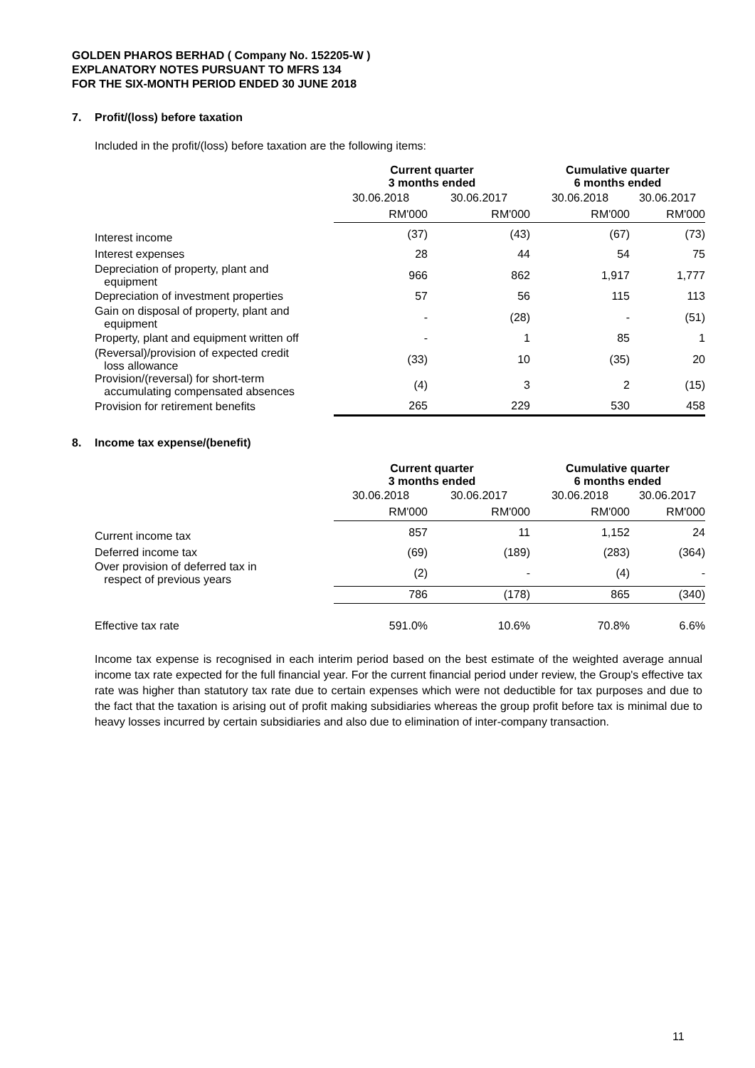GOLDEN PHAROS BERHAD ( Company No. 152205-W )
EXPLANATORY NOTES PURSUANT TO MFRS 134
FOR THE SIX-MONTH PERIOD ENDED 30 JUNE 2018
7. Profit/(loss) before taxation
Included in the profit/(loss) before taxation are the following items:
| | Current quarter 3 months ended | | Cumulative quarter 6 months ended | |
| --- | --- | --- | --- | --- |
| | 30.06.2018 | 30.06.2017 | 30.06.2018 | 30.06.2017 |
| | RM'000 | RM'000 | RM'000 | RM'000 |
| Interest income | (37) | (43) | (67) | (73) |
| Interest expenses | 28 | 44 | 54 | 75 |
| Depreciation of property, plant and equipment | 966 | 862 | 1,917 | 1,777 |
| Depreciation of investment properties | 57 | 56 | 115 | 113 |
| Gain on disposal of property, plant and equipment | - | (28) | - | (51) |
| Property, plant and equipment written off | - | 1 | 85 | 1 |
| (Reversal)/provision of expected credit loss allowance | (33) | 10 | (35) | 20 |
| Provision/(reversal) for short-term accumulating compensated absences | (4) | 3 | 2 | (15) |
| Provision for retirement benefits | 265 | 229 | 530 | 458 |
8. Income tax expense/(benefit)
| | Current quarter 3 months ended | | Cumulative quarter 6 months ended | |
| --- | --- | --- | --- | --- |
| | 30.06.2018 | 30.06.2017 | 30.06.2018 | 30.06.2017 |
| | RM'000 | RM'000 | RM'000 | RM'000 |
| Current income tax | 857 | 11 | 1,152 | 24 |
| Deferred income tax | (69) | (189) | (283) | (364) |
| Over provision of deferred tax in respect of previous years | (2) | - | (4) | - |
| | 786 | (178) | 865 | (340) |
| Effective tax rate | 591.0% | 10.6% | 70.8% | 6.6% |
Income tax expense is recognised in each interim period based on the best estimate of the weighted average annual income tax rate expected for the full financial year. For the current financial period under review, the Group's effective tax rate was higher than statutory tax rate due to certain expenses which were not deductible for tax purposes and due to the fact that the taxation is arising out of profit making subsidiaries whereas the group profit before tax is minimal due to heavy losses incurred by certain subsidiaries and also due to elimination of inter-company transaction.
11